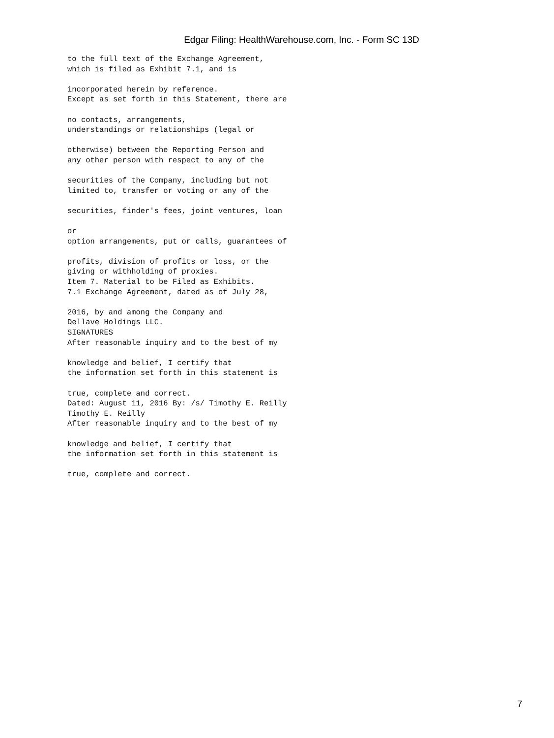Edgar Filing: HealthWarehouse.com, Inc. - Form SC 13D
to the full text of the Exchange Agreement, which is filed as Exhibit 7.1, and is incorporated herein by reference. Except as set forth in this Statement, there are no contacts, arrangements, understandings or relationships (legal or otherwise) between the Reporting Person and any other person with respect to any of the securities of the Company, including but not limited to, transfer or voting or any of the securities, finder's fees, joint ventures, loan or option arrangements, put or calls, guarantees of profits, division of profits or loss, or the giving or withholding of proxies. Item 7. Material to be Filed as Exhibits. 7.1 Exchange Agreement, dated as of July 28, 2016, by and among the Company and Dellave Holdings LLC. SIGNATURES After reasonable inquiry and to the best of my knowledge and belief, I certify that the information set forth in this statement is true, complete and correct. Dated: August 11, 2016 By: /s/ Timothy E. Reilly Timothy E. Reilly After reasonable inquiry and to the best of my knowledge and belief, I certify that the information set forth in this statement is true, complete and correct.
7